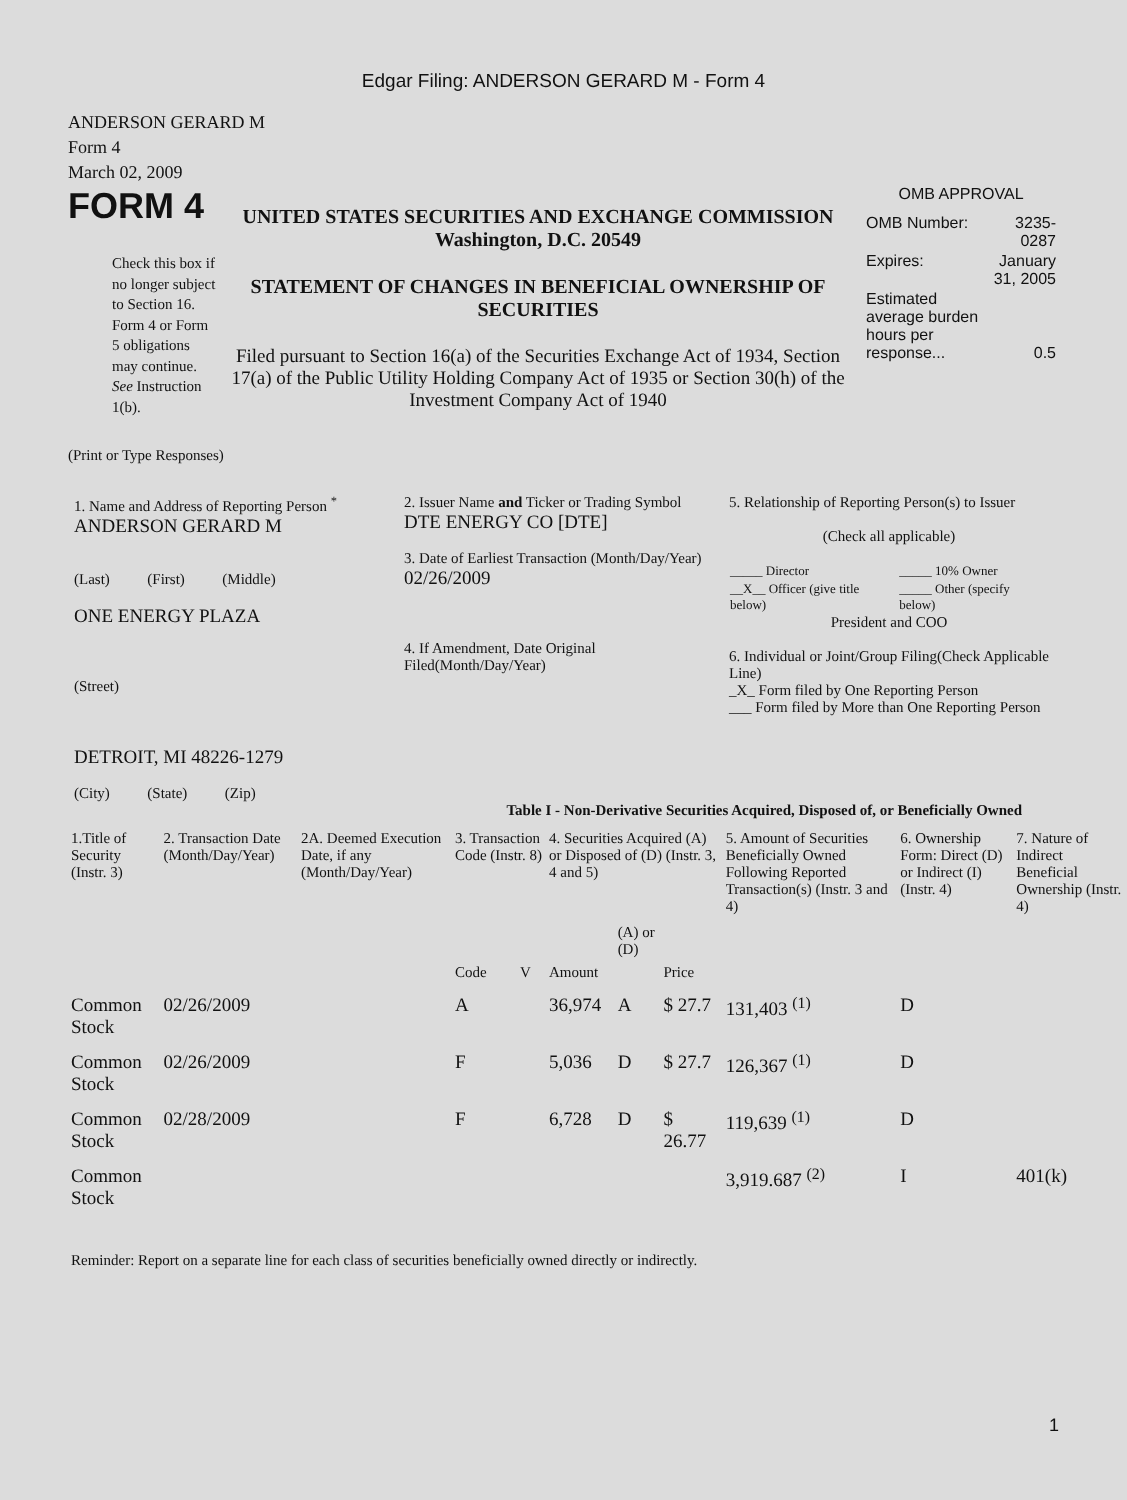Edgar Filing: ANDERSON GERARD M - Form 4
ANDERSON GERARD M
Form 4
March 02, 2009
FORM 4
Check this box if no longer subject to Section 16. Form 4 or Form 5 obligations may continue. See Instruction 1(b).
UNITED STATES SECURITIES AND EXCHANGE COMMISSION
Washington, D.C. 20549
STATEMENT OF CHANGES IN BENEFICIAL OWNERSHIP OF SECURITIES
Filed pursuant to Section 16(a) of the Securities Exchange Act of 1934, Section 17(a) of the Public Utility Holding Company Act of 1935 or Section 30(h) of the Investment Company Act of 1940
OMB APPROVAL
| OMB Number: | 3235-0287 |
| Expires: | January 31, 2005 |
| Estimated average burden hours per response... | 0.5 |
(Print or Type Responses)
1. Name and Address of Reporting Person <sup>*</sup>
ANDERSON GERARD M
(Last) (First) (Middle)
ONE ENERGY PLAZA
(Street)
DETROIT, MI 48226-1279
(City) (State) (Zip)
2. Issuer Name and Ticker or Trading Symbol
DTE ENERGY CO [DTE]
3. Date of Earliest Transaction (Month/Day/Year)
02/26/2009
4. If Amendment, Date Original Filed(Month/Day/Year)
5. Relationship of Reporting Person(s) to Issuer
(Check all applicable)
| _____ Director | _____ 10% Owner |
| __X__ Officer (give title below) | _____ Other (specify below) |
President and COO
6. Individual or Joint/Group Filing(Check Applicable Line)
_X_ Form filed by One Reporting Person
___ Form filed by More than One Reporting Person
Table I - Non-Derivative Securities Acquired, Disposed of, or Beneficially Owned
| 1.Title of Security (Instr. 3) | 2. Transaction Date (Month/Day/Year) | 2A. Deemed Execution Date, if any (Month/Day/Year) | 3. Transaction Code (Instr. 8) | | 4. Securities Acquired (A) or Disposed of (D) (Instr. 3, 4 and 5) | | | 5. Amount of Securities Beneficially Owned Following Reported Transaction(s) (Instr. 3 and 4) | 6. Ownership Form: Direct (D) or Indirect (I) (Instr. 4) | 7. Nature of Indirect Beneficial Ownership (Instr. 4) |
| --- | --- | --- | --- | --- | --- | --- | --- | --- | --- | --- |
| | | | Code | V | Amount | (A) or (D) | Price | | | |
| Common Stock | 02/26/2009 | | A | | 36,974 | A | $ 27.7 | 131,403 <sup>(1)</sup> | D | |
| Common Stock | 02/26/2009 | | F | | 5,036 | D | $ 27.7 | 126,367 <sup>(1)</sup> | D | |
| Common Stock | 02/28/2009 | | F | | 6,728 | D | $ 26.77 | 119,639 <sup>(1)</sup> | D | |
| Common Stock | | | | | | | | 3,919.687 <sup>(2)</sup> | I | 401(k) |
Reminder: Report on a separate line for each class of securities beneficially owned directly or indirectly.
1